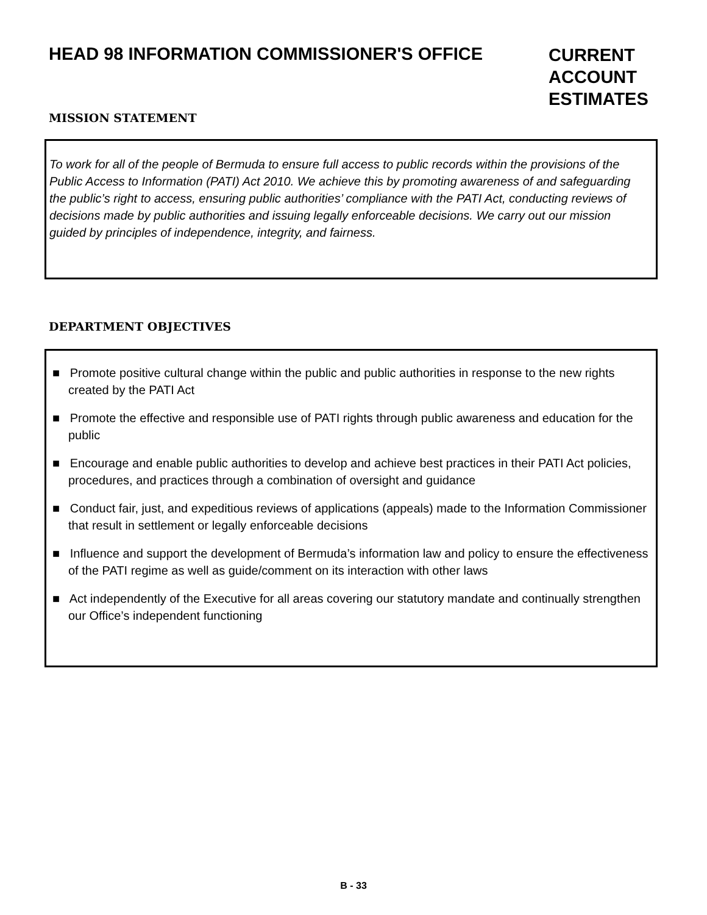HEAD 98 INFORMATION COMMISSIONER'S OFFICE
CURRENT ACCOUNT ESTIMATES
MISSION STATEMENT
To work for all of the people of Bermuda to ensure full access to public records within the provisions of the Public Access to Information (PATI) Act 2010. We achieve this by promoting awareness of and safeguarding the public’s right to access, ensuring public authorities’ compliance with the PATI Act, conducting reviews of decisions made by public authorities and issuing legally enforceable decisions. We carry out our mission guided by principles of independence, integrity, and fairness.
DEPARTMENT OBJECTIVES
■ Promote positive cultural change within the public and public authorities in response to the new rights created by the PATI Act
■ Promote the effective and responsible use of PATI rights through public awareness and education for the public
■ Encourage and enable public authorities to develop and achieve best practices in their PATI Act policies, procedures, and practices through a combination of oversight and guidance
■ Conduct fair, just, and expeditious reviews of applications (appeals) made to the Information Commissioner that result in settlement or legally enforceable decisions
■ Influence and support the development of Bermuda’s information law and policy to ensure the effectiveness of the PATI regime as well as guide/comment on its interaction with other laws
■ Act independently of the Executive for all areas covering our statutory mandate and continually strengthen our Office’s independent functioning
B - 33